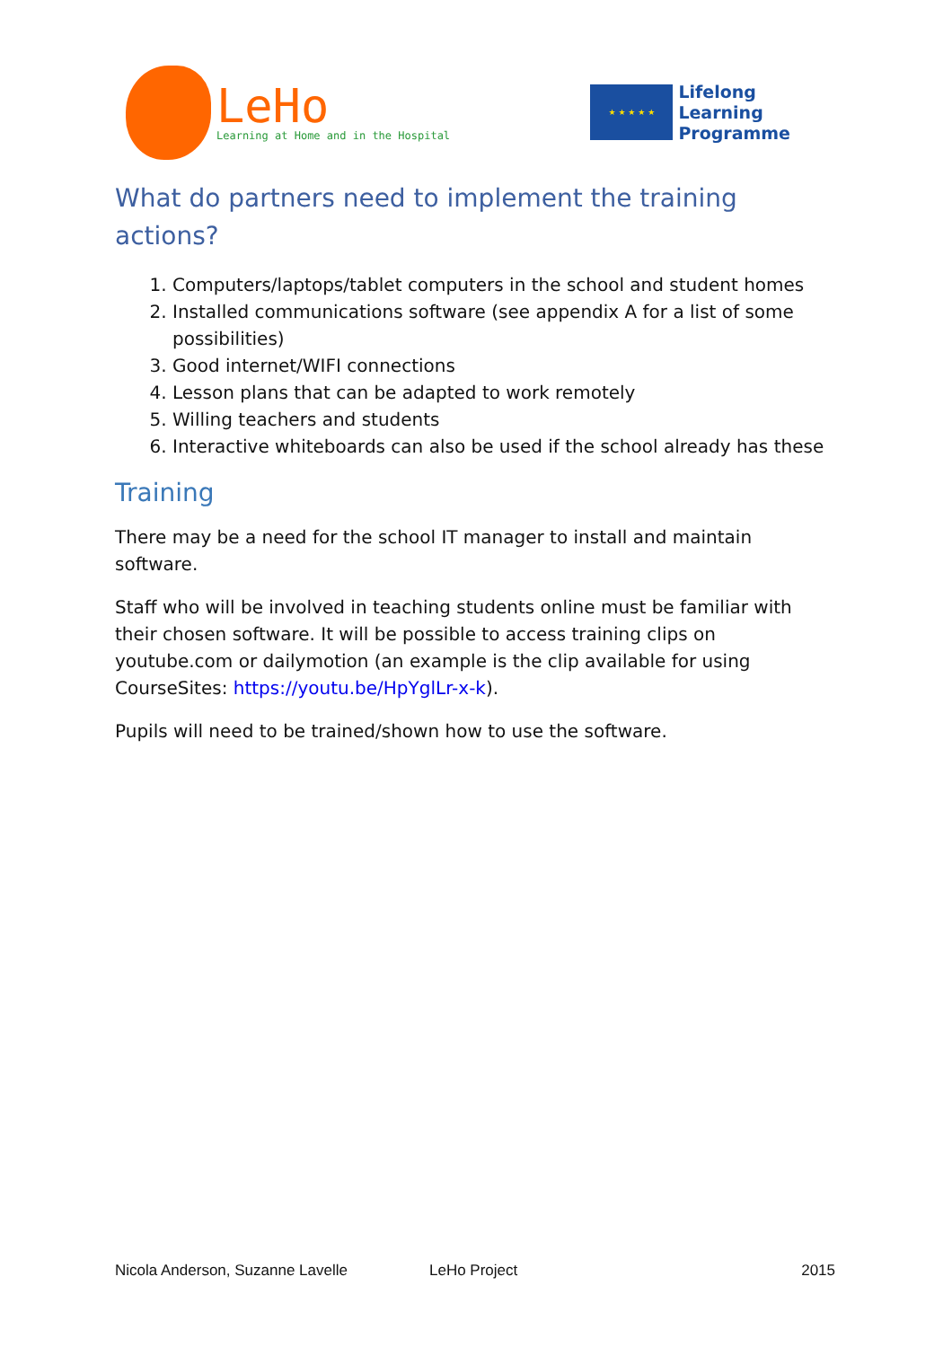LeHo
Learning at Home and in the Hospital
★ ★ ★ ★ ★
Lifelong
Learning
Programme
What do partners need to implement the training actions?
1. Computers/laptops/tablet computers in the school and student homes
2. Installed communications software (see appendix A for a list of some possibilities)
3. Good internet/WIFI connections
4. Lesson plans that can be adapted to work remotely
5. Willing teachers and students
6. Interactive whiteboards can also be used if the school already has these
Training
There may be a need for the school IT manager to install and maintain software.
Staff who will be involved in teaching students online must be familiar with their chosen software. It will be possible to access training clips on youtube.com or dailymotion (an example is the clip available for using CourseSites: https://youtu.be/HpYglLr-x-k).
Pupils will need to be trained/shown how to use the software.
Nicola Anderson, Suzanne Lavelle LeHo Project 2015